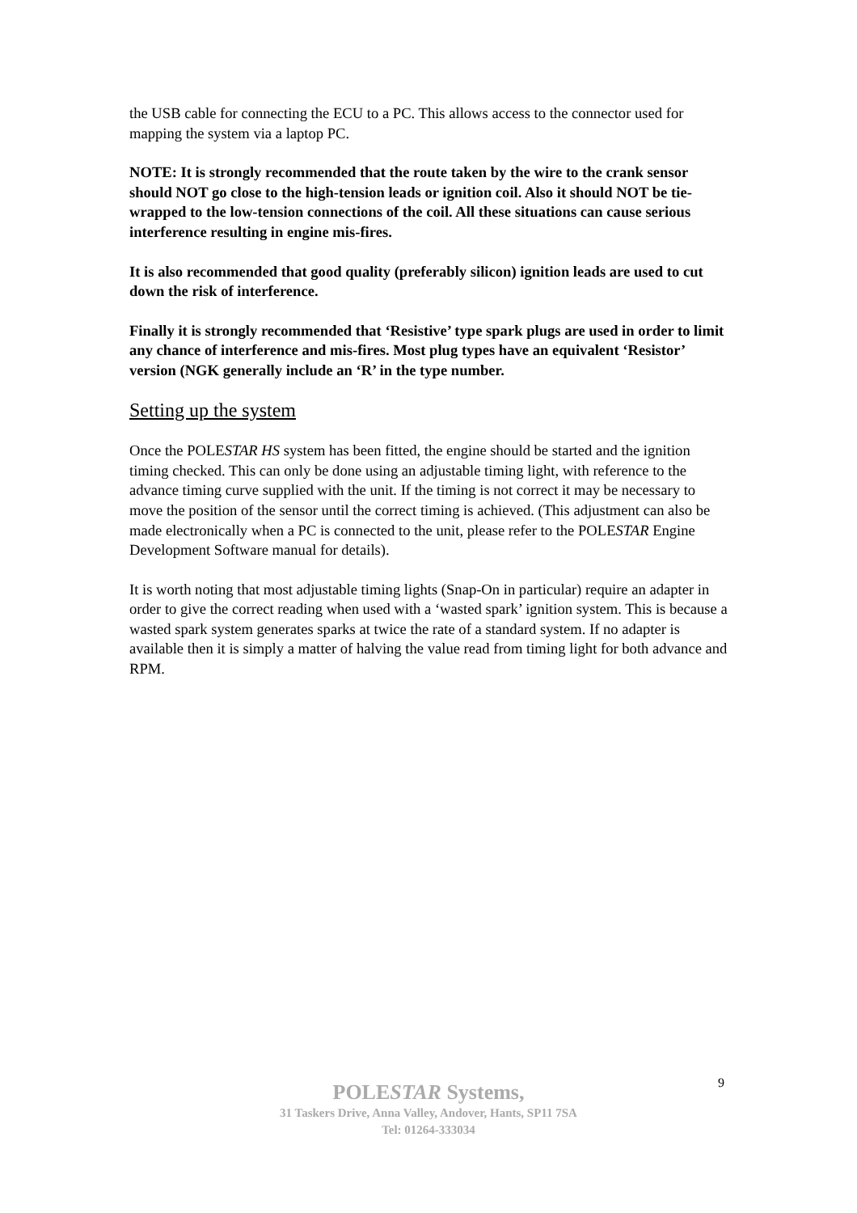the USB cable for connecting the ECU to a PC. This allows access to the connector used for mapping the system via a laptop PC.
NOTE: It is strongly recommended that the route taken by the wire to the crank sensor should NOT go close to the high-tension leads or ignition coil. Also it should NOT be tie-wrapped to the low-tension connections of the coil. All these situations can cause serious interference resulting in engine mis-fires.
It is also recommended that good quality (preferably silicon) ignition leads are used to cut down the risk of interference.
Finally it is strongly recommended that ‘Resistive’ type spark plugs are used in order to limit any chance of interference and mis-fires. Most plug types have an equivalent ‘Resistor’ version (NGK generally include an ‘R’ in the type number.
Setting up the system
Once the POLESTAR HS system has been fitted, the engine should be started and the ignition timing checked. This can only be done using an adjustable timing light, with reference to the advance timing curve supplied with the unit. If the timing is not correct it may be necessary to move the position of the sensor until the correct timing is achieved. (This adjustment can also be made electronically when a PC is connected to the unit, please refer to the POLESTAR Engine Development Software manual for details).
It is worth noting that most adjustable timing lights (Snap-On in particular) require an adapter in order to give the correct reading when used with a ‘wasted spark’ ignition system. This is because a wasted spark system generates sparks at twice the rate of a standard system. If no adapter is available then it is simply a matter of halving the value read from timing light for both advance and RPM.
9
POLESTAR Systems,
31 Taskers Drive, Anna Valley, Andover, Hants, SP11 7SA
Tel: 01264-333034